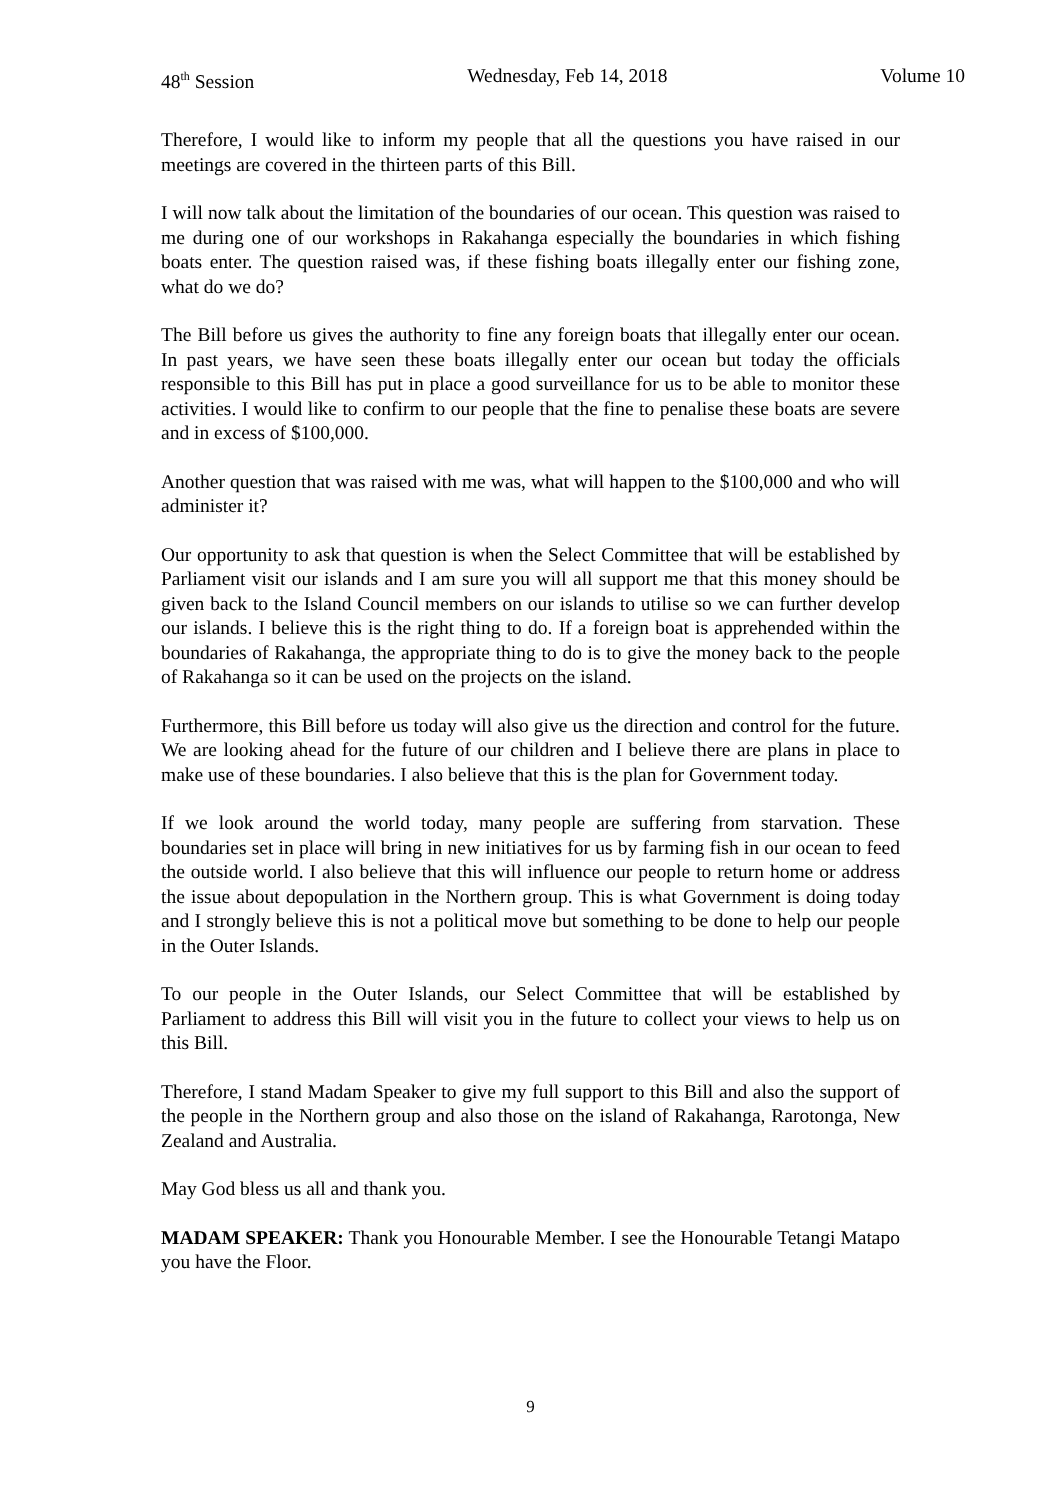48<sup>th</sup> Session Wednesday, Feb 14, 2018 Volume 10
Therefore, I would like to inform my people that all the questions you have raised in our meetings are covered in the thirteen parts of this Bill.
I will now talk about the limitation of the boundaries of our ocean. This question was raised to me during one of our workshops in Rakahanga especially the boundaries in which fishing boats enter. The question raised was, if these fishing boats illegally enter our fishing zone, what do we do?
The Bill before us gives the authority to fine any foreign boats that illegally enter our ocean. In past years, we have seen these boats illegally enter our ocean but today the officials responsible to this Bill has put in place a good surveillance for us to be able to monitor these activities. I would like to confirm to our people that the fine to penalise these boats are severe and in excess of $100,000.
Another question that was raised with me was, what will happen to the $100,000 and who will administer it?
Our opportunity to ask that question is when the Select Committee that will be established by Parliament visit our islands and I am sure you will all support me that this money should be given back to the Island Council members on our islands to utilise so we can further develop our islands. I believe this is the right thing to do. If a foreign boat is apprehended within the boundaries of Rakahanga, the appropriate thing to do is to give the money back to the people of Rakahanga so it can be used on the projects on the island.
Furthermore, this Bill before us today will also give us the direction and control for the future. We are looking ahead for the future of our children and I believe there are plans in place to make use of these boundaries. I also believe that this is the plan for Government today.
If we look around the world today, many people are suffering from starvation. These boundaries set in place will bring in new initiatives for us by farming fish in our ocean to feed the outside world. I also believe that this will influence our people to return home or address the issue about depopulation in the Northern group. This is what Government is doing today and I strongly believe this is not a political move but something to be done to help our people in the Outer Islands.
To our people in the Outer Islands, our Select Committee that will be established by Parliament to address this Bill will visit you in the future to collect your views to help us on this Bill.
Therefore, I stand Madam Speaker to give my full support to this Bill and also the support of the people in the Northern group and also those on the island of Rakahanga, Rarotonga, New Zealand and Australia.
May God bless us all and thank you.
MADAM SPEAKER: Thank you Honourable Member. I see the Honourable Tetangi Matapo you have the Floor.
9